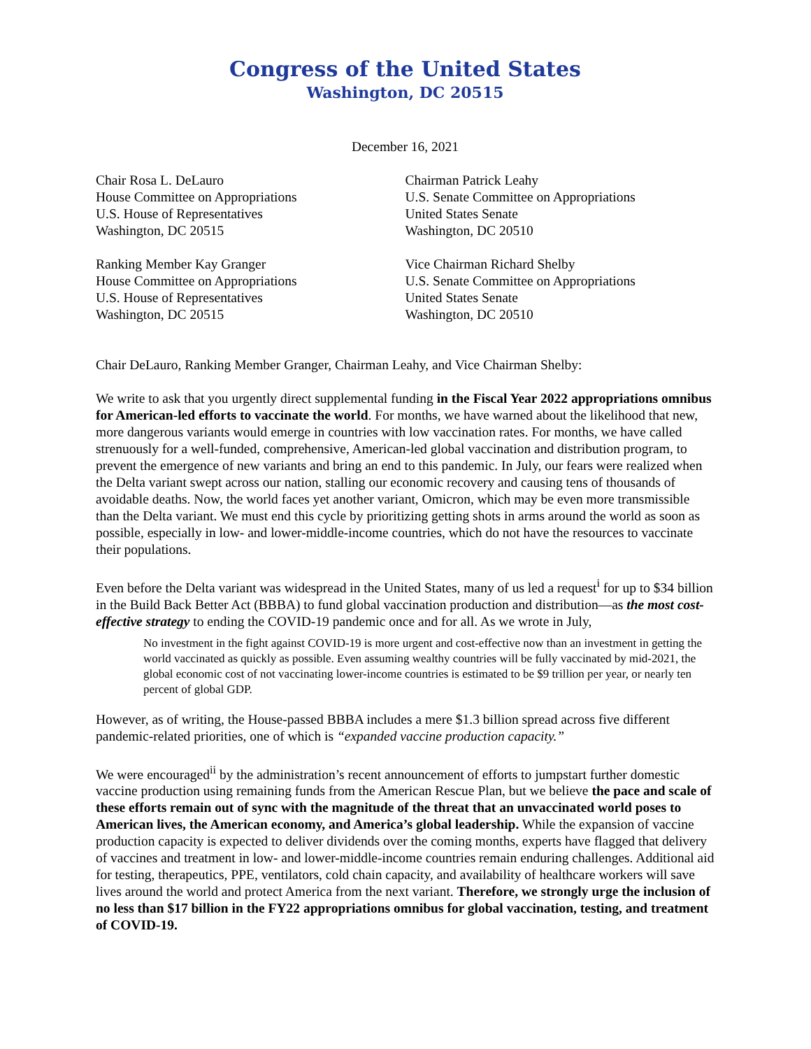Congress of the United States
Washington, DC 20515
December 16, 2021
Chair Rosa L. DeLauro
House Committee on Appropriations
U.S. House of Representatives
Washington, DC 20515
Chairman Patrick Leahy
U.S. Senate Committee on Appropriations
United States Senate
Washington, DC 20510
Ranking Member Kay Granger
House Committee on Appropriations
U.S. House of Representatives
Washington, DC 20515
Vice Chairman Richard Shelby
U.S. Senate Committee on Appropriations
United States Senate
Washington, DC 20510
Chair DeLauro, Ranking Member Granger, Chairman Leahy, and Vice Chairman Shelby:
We write to ask that you urgently direct supplemental funding in the Fiscal Year 2022 appropriations omnibus for American-led efforts to vaccinate the world. For months, we have warned about the likelihood that new, more dangerous variants would emerge in countries with low vaccination rates. For months, we have called strenuously for a well-funded, comprehensive, American-led global vaccination and distribution program, to prevent the emergence of new variants and bring an end to this pandemic. In July, our fears were realized when the Delta variant swept across our nation, stalling our economic recovery and causing tens of thousands of avoidable deaths. Now, the world faces yet another variant, Omicron, which may be even more transmissible than the Delta variant. We must end this cycle by prioritizing getting shots in arms around the world as soon as possible, especially in low- and lower-middle-income countries, which do not have the resources to vaccinate their populations.
Even before the Delta variant was widespread in the United States, many of us led a request<sup>i</sup> for up to $34 billion in the Build Back Better Act (BBBA) to fund global vaccination production and distribution—as the most cost-effective strategy to ending the COVID-19 pandemic once and for all. As we wrote in July,
No investment in the fight against COVID-19 is more urgent and cost-effective now than an investment in getting the world vaccinated as quickly as possible. Even assuming wealthy countries will be fully vaccinated by mid-2021, the global economic cost of not vaccinating lower-income countries is estimated to be $9 trillion per year, or nearly ten percent of global GDP.
However, as of writing, the House-passed BBBA includes a mere $1.3 billion spread across five different pandemic-related priorities, one of which is “expanded vaccine production capacity.”
We were encouraged<sup>ii</sup> by the administration’s recent announcement of efforts to jumpstart further domestic vaccine production using remaining funds from the American Rescue Plan, but we believe the pace and scale of these efforts remain out of sync with the magnitude of the threat that an unvaccinated world poses to American lives, the American economy, and America’s global leadership. While the expansion of vaccine production capacity is expected to deliver dividends over the coming months, experts have flagged that delivery of vaccines and treatment in low- and lower-middle-income countries remain enduring challenges. Additional aid for testing, therapeutics, PPE, ventilators, cold chain capacity, and availability of healthcare workers will save lives around the world and protect America from the next variant. Therefore, we strongly urge the inclusion of no less than $17 billion in the FY22 appropriations omnibus for global vaccination, testing, and treatment of COVID-19.